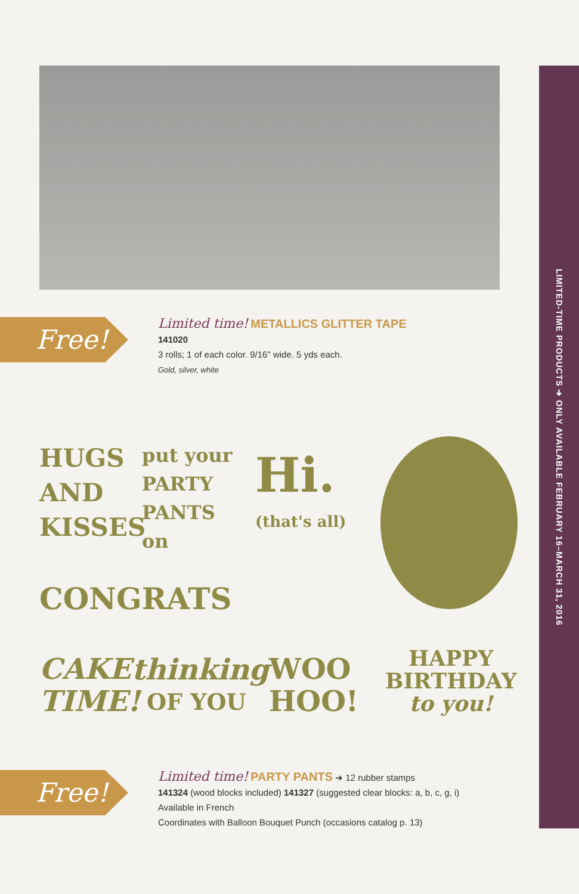LIMITED-TIME PRODUCTS ➔ ONLY AVAILABLE FEBRUARY 16–MARCH 31, 2016
Free!
Limited time! METALLICS GLITTER TAPE
141020
3 rolls; 1 of each color. 9/16" wide. 5 yds each.
Gold, silver, white
HUGS
AND
KISSES
put your
PARTY
PANTS
on
Hi.
(that's all)
CONGRATS
CAKE
TIME!
thinking
OF YOU
WOO
HOO!
HAPPY
BIRTHDAY
to you!
Free!
Limited time! PARTY PANTS ➔ 12 rubber stamps
141324 (wood blocks included) 141327 (suggested clear blocks: a, b, c, g, i)
Available in French
Coordinates with Balloon Bouquet Punch (occasions catalog p. 13)